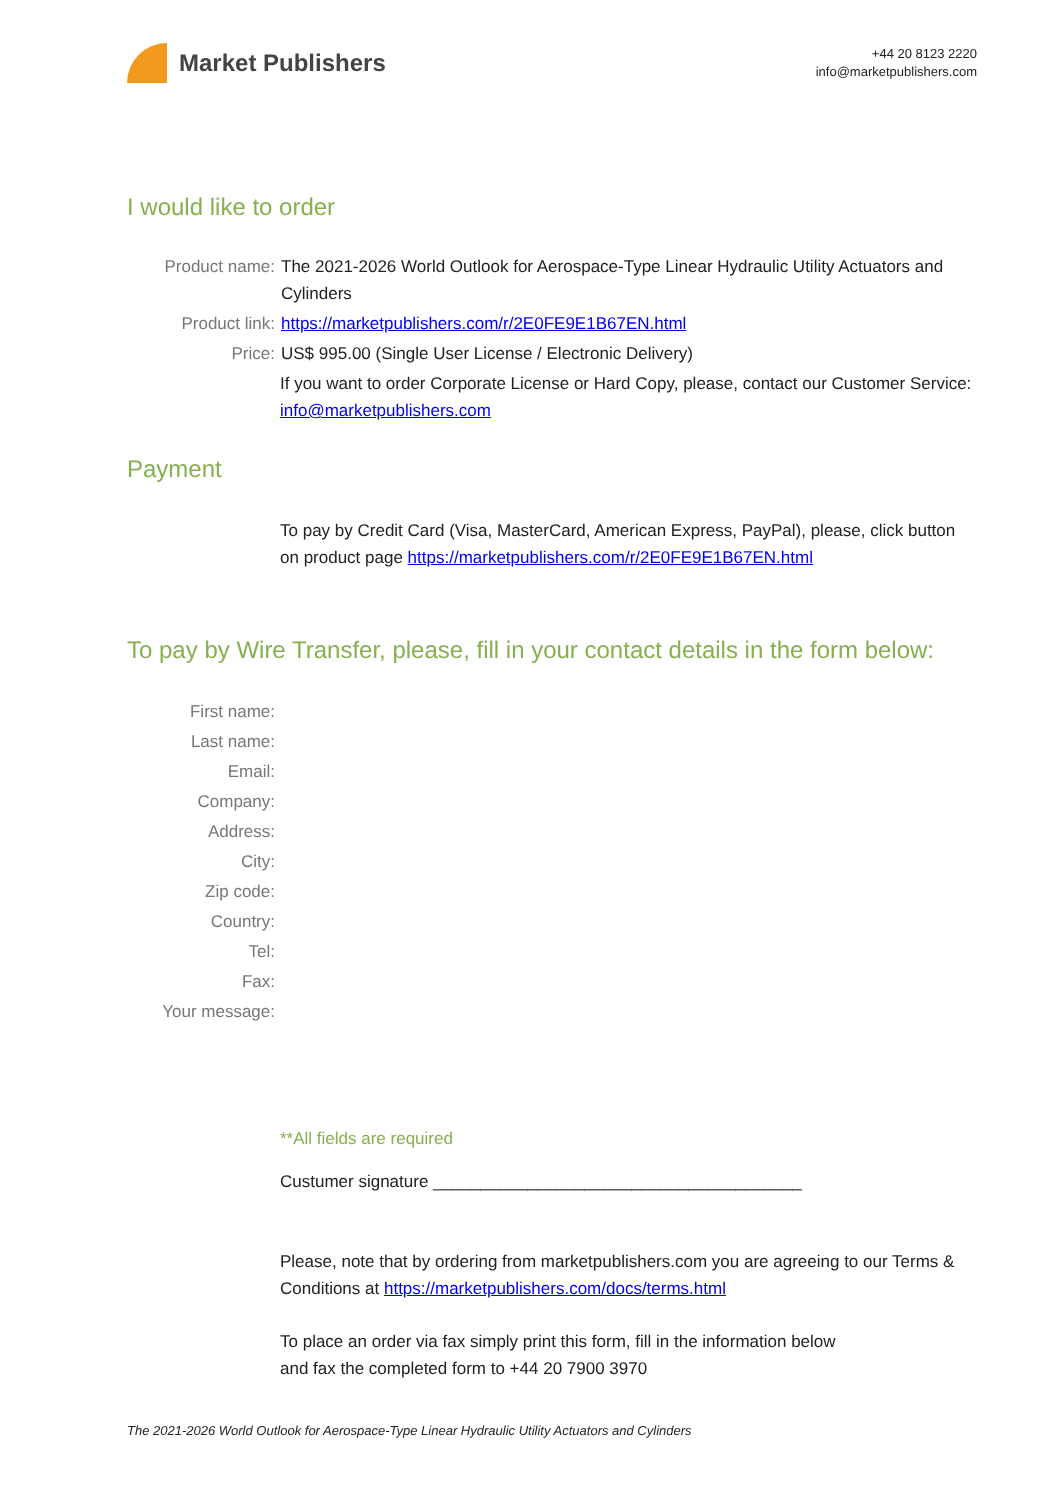Market Publishers
+44 20 8123 2220
info@marketpublishers.com
I would like to order
Product name: The 2021-2026 World Outlook for Aerospace-Type Linear Hydraulic Utility Actuators and Cylinders
Product link: https://marketpublishers.com/r/2E0FE9E1B67EN.html
Price: US$ 995.00 (Single User License / Electronic Delivery)
If you want to order Corporate License or Hard Copy, please, contact our Customer Service:
info@marketpublishers.com
Payment
To pay by Credit Card (Visa, MasterCard, American Express, PayPal), please, click button on product page https://marketpublishers.com/r/2E0FE9E1B67EN.html
To pay by Wire Transfer, please, fill in your contact details in the form below:
First name:
Last name:
Email:
Company:
Address:
City:
Zip code:
Country:
Tel:
Fax:
Your message:
**All fields are required
Custumer signature _______________________________________
Please, note that by ordering from marketpublishers.com you are agreeing to our Terms & Conditions at https://marketpublishers.com/docs/terms.html
To place an order via fax simply print this form, fill in the information below
and fax the completed form to +44 20 7900 3970
The 2021-2026 World Outlook for Aerospace-Type Linear Hydraulic Utility Actuators and Cylinders